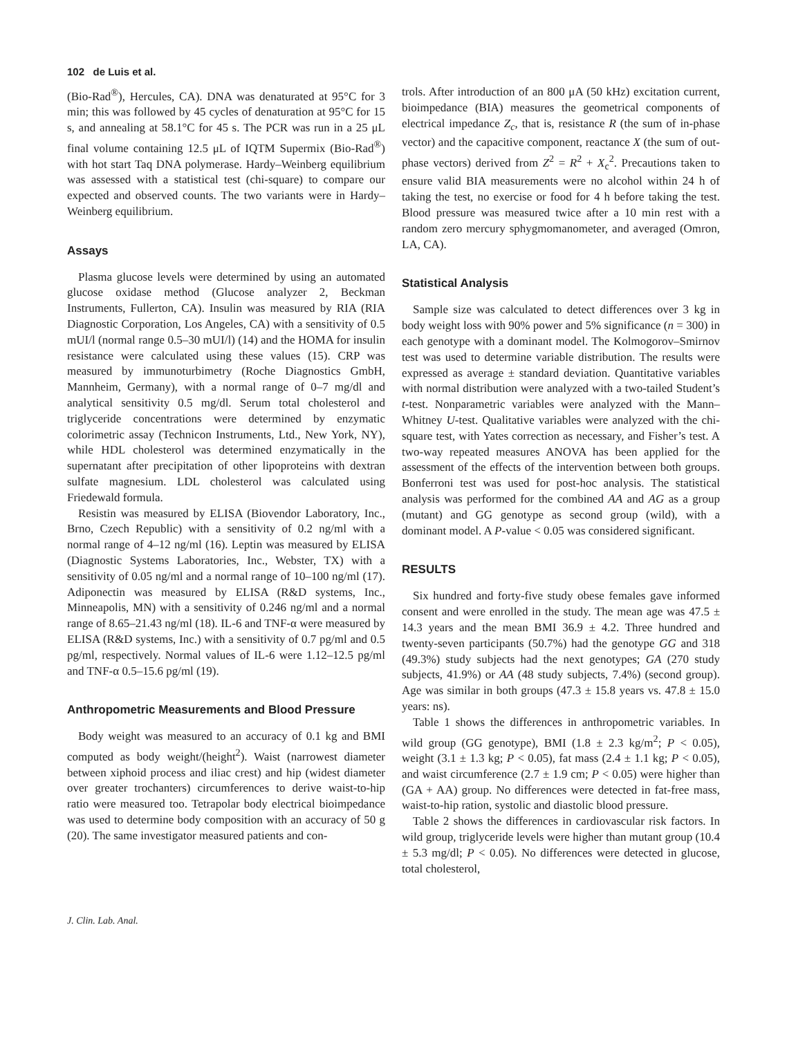102 de Luis et al.
(Bio-Rad<sup>®</sup>), Hercules, CA). DNA was denaturated at 95°C for 3 min; this was followed by 45 cycles of denaturation at 95°C for 15 s, and annealing at 58.1°C for 45 s. The PCR was run in a 25 μL final volume containing 12.5 μL of IQTM Supermix (Bio-Rad<sup>®</sup>) with hot start Taq DNA polymerase. Hardy–Weinberg equilibrium was assessed with a statistical test (chi-square) to compare our expected and observed counts. The two variants were in Hardy–Weinberg equilibrium.
Assays
Plasma glucose levels were determined by using an automated glucose oxidase method (Glucose analyzer 2, Beckman Instruments, Fullerton, CA). Insulin was measured by RIA (RIA Diagnostic Corporation, Los Angeles, CA) with a sensitivity of 0.5 mUI/l (normal range 0.5–30 mUI/l) (14) and the HOMA for insulin resistance were calculated using these values (15). CRP was measured by immunoturbimetry (Roche Diagnostics GmbH, Mannheim, Germany), with a normal range of 0–7 mg/dl and analytical sensitivity 0.5 mg/dl. Serum total cholesterol and triglyceride concentrations were determined by enzymatic colorimetric assay (Technicon Instruments, Ltd., New York, NY), while HDL cholesterol was determined enzymatically in the supernatant after precipitation of other lipoproteins with dextran sulfate magnesium. LDL cholesterol was calculated using Friedewald formula.
Resistin was measured by ELISA (Biovendor Laboratory, Inc., Brno, Czech Republic) with a sensitivity of 0.2 ng/ml with a normal range of 4–12 ng/ml (16). Leptin was measured by ELISA (Diagnostic Systems Laboratories, Inc., Webster, TX) with a sensitivity of 0.05 ng/ml and a normal range of 10–100 ng/ml (17). Adiponectin was measured by ELISA (R&D systems, Inc., Minneapolis, MN) with a sensitivity of 0.246 ng/ml and a normal range of 8.65–21.43 ng/ml (18). IL-6 and TNF-α were measured by ELISA (R&D systems, Inc.) with a sensitivity of 0.7 pg/ml and 0.5 pg/ml, respectively. Normal values of IL-6 were 1.12–12.5 pg/ml and TNF-α 0.5–15.6 pg/ml (19).
Anthropometric Measurements and Blood Pressure
Body weight was measured to an accuracy of 0.1 kg and BMI computed as body weight/(height<sup>2</sup>). Waist (narrowest diameter between xiphoid process and iliac crest) and hip (widest diameter over greater trochanters) circumferences to derive waist-to-hip ratio were measured too. Tetrapolar body electrical bioimpedance was used to determine body composition with an accuracy of 50 g (20). The same investigator measured patients and con-
trols. After introduction of an 800 μA (50 kHz) excitation current, bioimpedance (BIA) measures the geometrical components of electrical impedance Z<sub>c</sub>, that is, resistance R (the sum of in-phase vector) and the capacitive component, reactance X (the sum of out-phase vectors) derived from Z<sup>2</sup> = R<sup>2</sup> + X<sub>c</sub><sup>2</sup>. Precautions taken to ensure valid BIA measurements were no alcohol within 24 h of taking the test, no exercise or food for 4 h before taking the test. Blood pressure was measured twice after a 10 min rest with a random zero mercury sphygmomanometer, and averaged (Omron, LA, CA).
Statistical Analysis
Sample size was calculated to detect differences over 3 kg in body weight loss with 90% power and 5% significance (n = 300) in each genotype with a dominant model. The Kolmogorov–Smirnov test was used to determine variable distribution. The results were expressed as average ± standard deviation. Quantitative variables with normal distribution were analyzed with a two-tailed Student’s t-test. Nonparametric variables were analyzed with the Mann–Whitney U-test. Qualitative variables were analyzed with the chi-square test, with Yates correction as necessary, and Fisher’s test. A two-way repeated measures ANOVA has been applied for the assessment of the effects of the intervention between both groups. Bonferroni test was used for post-hoc analysis. The statistical analysis was performed for the combined AA and AG as a group (mutant) and GG genotype as second group (wild), with a dominant model. A P-value < 0.05 was considered significant.
RESULTS
Six hundred and forty-five study obese females gave informed consent and were enrolled in the study. The mean age was 47.5 ± 14.3 years and the mean BMI 36.9 ± 4.2. Three hundred and twenty-seven participants (50.7%) had the genotype GG and 318 (49.3%) study subjects had the next genotypes; GA (270 study subjects, 41.9%) or AA (48 study subjects, 7.4%) (second group). Age was similar in both groups (47.3 ± 15.8 years vs. 47.8 ± 15.0 years: ns).
Table 1 shows the differences in anthropometric variables. In wild group (GG genotype), BMI (1.8 ± 2.3 kg/m<sup>2</sup>; P < 0.05), weight (3.1 ± 1.3 kg; P < 0.05), fat mass (2.4 ± 1.1 kg; P < 0.05), and waist circumference (2.7 ± 1.9 cm; P < 0.05) were higher than (GA + AA) group. No differences were detected in fat-free mass, waist-to-hip ration, systolic and diastolic blood pressure.
Table 2 shows the differences in cardiovascular risk factors. In wild group, triglyceride levels were higher than mutant group (10.4 ± 5.3 mg/dl; P < 0.05). No differences were detected in glucose, total cholesterol,
J. Clin. Lab. Anal.